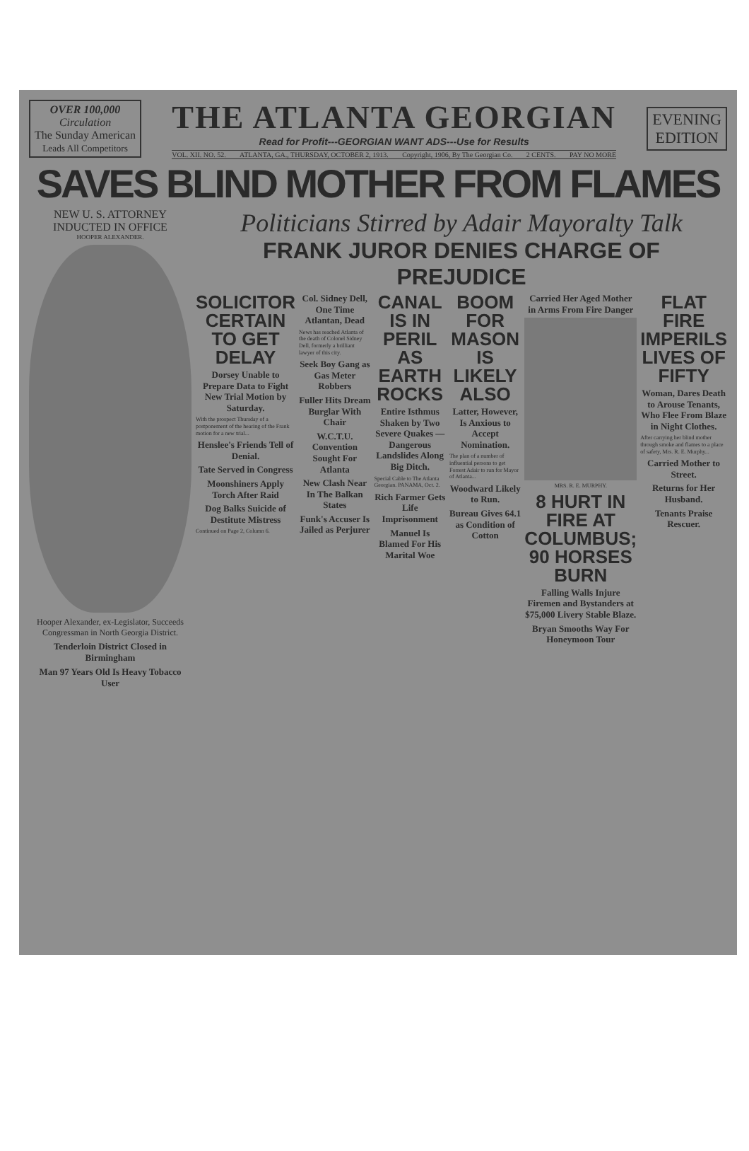OVER 100,000
Circulation
The Sunday American
Leads All Competitors
THE ATLANTA GEORGIAN
Read for Profit---GEORGIAN WANT ADS---Use for Results
VOL. XII. NO. 52. ATLANTA, GA., THURSDAY, OCTOBER 2, 1913. Copyright, 1906, By The Georgian Co. 2 CENTS. PAY NO MORE
EVENING
EDITION
SAVES BLIND MOTHER FROM FLAMES
NEW U. S. ATTORNEY INDUCTED IN OFFICE
HOOPER ALEXANDER.
Hooper Alexander, ex-Legislator, Succeeds Congressman in North Georgia District.
Tenderloin District Closed in Birmingham
Man 97 Years Old Is Heavy Tobacco User
Politicians Stirred by Adair Mayoralty Talk
FRANK JUROR DENIES CHARGE OF PREJUDICE
SOLICITOR CERTAIN TO GET DELAY
Dorsey Unable to Prepare Data to Fight New Trial Motion by Saturday.
With the prospect Thursday of a postponement of the hearing of the Frank motion for a new trial...
Henslee's Friends Tell of Denial.
Tate Served in Congress
Moonshiners Apply Torch After Raid
Dog Balks Suicide of Destitute Mistress
Continued on Page 2, Column 6.
Col. Sidney Dell, One Time Atlantan, Dead
News has reached Atlanta of the death of Colonel Sidney Dell, formerly a brilliant lawyer of this city.
Seek Boy Gang as Gas Meter Robbers
Fuller Hits Dream Burglar With Chair
W.C.T.U. Convention Sought For Atlanta
New Clash Near In The Balkan States
Funk's Accuser Is Jailed as Perjurer
CANAL IS IN PERIL AS EARTH ROCKS
Entire Isthmus Shaken by Two Severe Quakes — Dangerous Landslides Along Big Ditch.
Special Cable to The Atlanta Georgian. PANAMA, Oct. 2.
Rich Farmer Gets Life Imprisonment
Manuel Is Blamed For His Marital Woe
BOOM FOR MASON IS LIKELY ALSO
Latter, However, Is Anxious to Accept Nomination.
The plan of a number of influential persons to get Forrest Adair to run for Mayor of Atlanta...
Woodward Likely to Run.
Bureau Gives 64.1 as Condition of Cotton
Carried Her Aged Mother in Arms From Fire Danger
MRS. R. E. MURPHY.
8 HURT IN FIRE AT COLUMBUS; 90 HORSES BURN
Falling Walls Injure Firemen and Bystanders at $75,000 Livery Stable Blaze.
Bryan Smooths Way For Honeymoon Tour
FLAT FIRE IMPERILS LIVES OF FIFTY
Woman, Dares Death to Arouse Tenants, Who Flee From Blaze in Night Clothes.
After carrying her blind mother through smoke and flames to a place of safety, Mrs. R. E. Murphy...
Carried Mother to Street.
Returns for Her Husband.
Tenants Praise Rescuer.